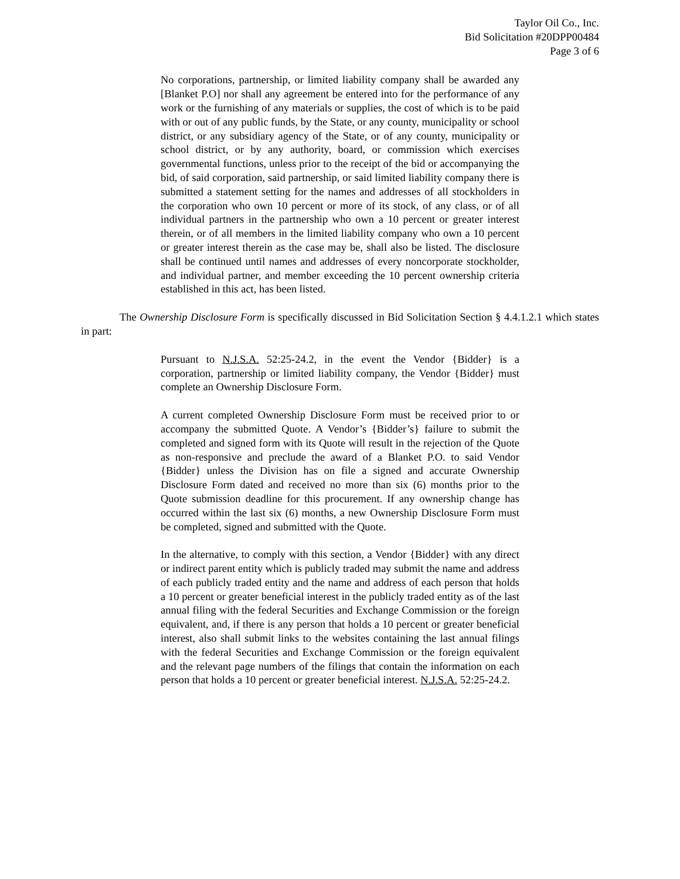Taylor Oil Co., Inc.
Bid Solicitation #20DPP00484
Page 3 of 6
No corporations, partnership, or limited liability company shall be awarded any [Blanket P.O] nor shall any agreement be entered into for the performance of any work or the furnishing of any materials or supplies, the cost of which is to be paid with or out of any public funds, by the State, or any county, municipality or school district, or any subsidiary agency of the State, or of any county, municipality or school district, or by any authority, board, or commission which exercises governmental functions, unless prior to the receipt of the bid or accompanying the bid, of said corporation, said partnership, or said limited liability company there is submitted a statement setting for the names and addresses of all stockholders in the corporation who own 10 percent or more of its stock, of any class, or of all individual partners in the partnership who own a 10 percent or greater interest therein, or of all members in the limited liability company who own a 10 percent or greater interest therein as the case may be, shall also be listed. The disclosure shall be continued until names and addresses of every noncorporate stockholder, and individual partner, and member exceeding the 10 percent ownership criteria established in this act, has been listed.
The Ownership Disclosure Form is specifically discussed in Bid Solicitation Section § 4.4.1.2.1 which states in part:
Pursuant to N.J.S.A. 52:25-24.2, in the event the Vendor {Bidder} is a corporation, partnership or limited liability company, the Vendor {Bidder} must complete an Ownership Disclosure Form.
A current completed Ownership Disclosure Form must be received prior to or accompany the submitted Quote. A Vendor’s {Bidder’s} failure to submit the completed and signed form with its Quote will result in the rejection of the Quote as non-responsive and preclude the award of a Blanket P.O. to said Vendor {Bidder} unless the Division has on file a signed and accurate Ownership Disclosure Form dated and received no more than six (6) months prior to the Quote submission deadline for this procurement. If any ownership change has occurred within the last six (6) months, a new Ownership Disclosure Form must be completed, signed and submitted with the Quote.
In the alternative, to comply with this section, a Vendor {Bidder} with any direct or indirect parent entity which is publicly traded may submit the name and address of each publicly traded entity and the name and address of each person that holds a 10 percent or greater beneficial interest in the publicly traded entity as of the last annual filing with the federal Securities and Exchange Commission or the foreign equivalent, and, if there is any person that holds a 10 percent or greater beneficial interest, also shall submit links to the websites containing the last annual filings with the federal Securities and Exchange Commission or the foreign equivalent and the relevant page numbers of the filings that contain the information on each person that holds a 10 percent or greater beneficial interest. N.J.S.A. 52:25-24.2.